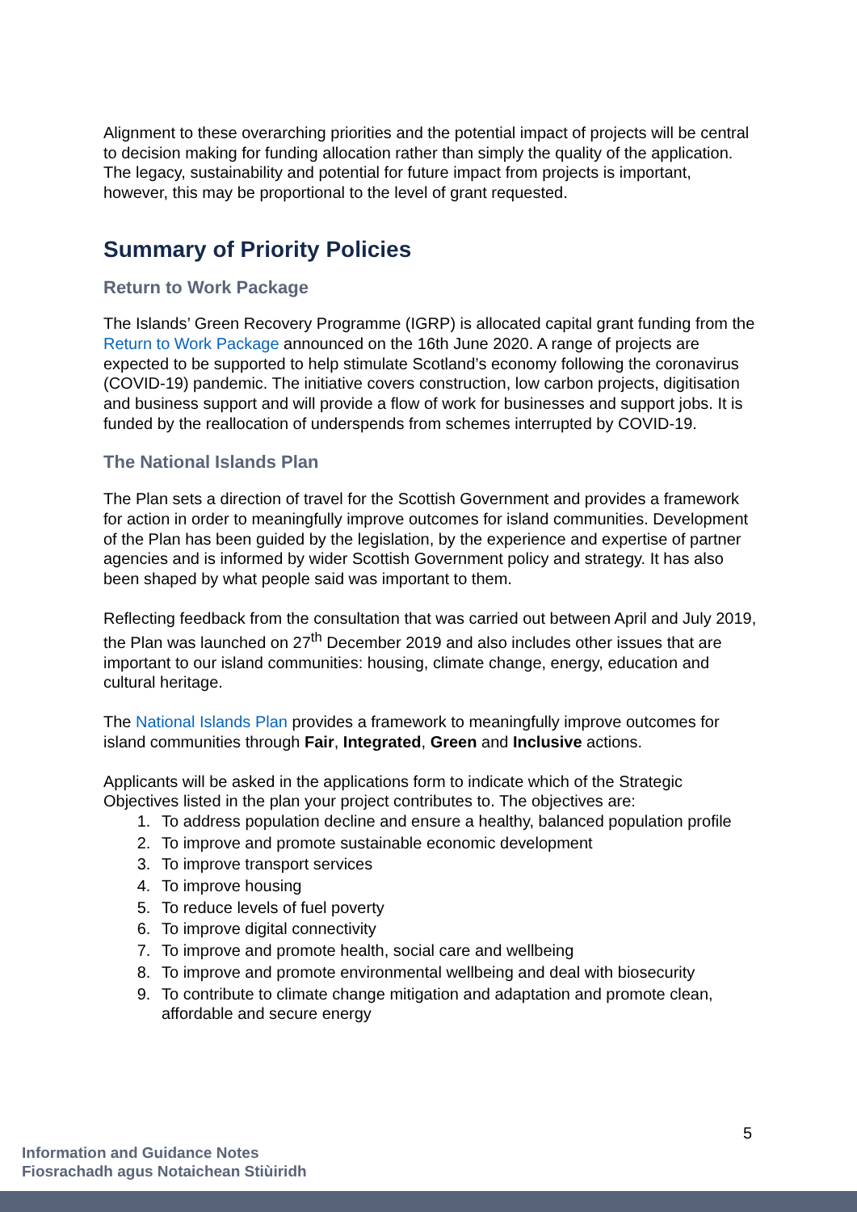Alignment to these overarching priorities and the potential impact of projects will be central to decision making for funding allocation rather than simply the quality of the application. The legacy, sustainability and potential for future impact from projects is important, however, this may be proportional to the level of grant requested.
Summary of Priority Policies
Return to Work Package
The Islands’ Green Recovery Programme (IGRP) is allocated capital grant funding from the Return to Work Package announced on the 16th June 2020. A range of projects are expected to be supported to help stimulate Scotland’s economy following the coronavirus (COVID-19) pandemic. The initiative covers construction, low carbon projects, digitisation and business support and will provide a flow of work for businesses and support jobs. It is funded by the reallocation of underspends from schemes interrupted by COVID-19.
The National Islands Plan
The Plan sets a direction of travel for the Scottish Government and provides a framework for action in order to meaningfully improve outcomes for island communities. Development of the Plan has been guided by the legislation, by the experience and expertise of partner agencies and is informed by wider Scottish Government policy and strategy. It has also been shaped by what people said was important to them.
Reflecting feedback from the consultation that was carried out between April and July 2019, the Plan was launched on 27<sup>th</sup> December 2019 and also includes other issues that are important to our island communities: housing, climate change, energy, education and cultural heritage.
The National Islands Plan provides a framework to meaningfully improve outcomes for island communities through Fair, Integrated, Green and Inclusive actions.
Applicants will be asked in the applications form to indicate which of the Strategic Objectives listed in the plan your project contributes to. The objectives are:
1. To address population decline and ensure a healthy, balanced population profile
2. To improve and promote sustainable economic development
3. To improve transport services
4. To improve housing
5. To reduce levels of fuel poverty
6. To improve digital connectivity
7. To improve and promote health, social care and wellbeing
8. To improve and promote environmental wellbeing and deal with biosecurity
9. To contribute to climate change mitigation and adaptation and promote clean, affordable and secure energy
5
Information and Guidance Notes
Fiosrachadh agus Notaichean Stiùiridh